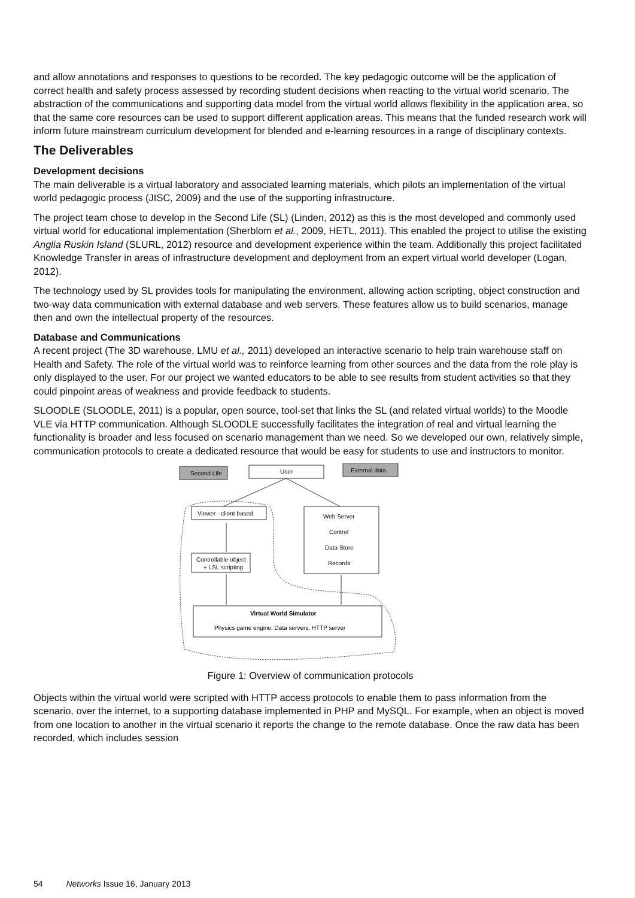and allow annotations and responses to questions to be recorded. The key pedagogic outcome will be the application of correct health and safety process assessed by recording student decisions when reacting to the virtual world scenario. The abstraction of the communications and supporting data model from the virtual world allows flexibility in the application area, so that the same core resources can be used to support different application areas. This means that the funded research work will inform future mainstream curriculum development for blended and e-learning resources in a range of disciplinary contexts.
The Deliverables
Development decisions
The main deliverable is a virtual laboratory and associated learning materials, which pilots an implementation of the virtual world pedagogic process (JISC, 2009) and the use of the supporting infrastructure.
The project team chose to develop in the Second Life (SL) (Linden, 2012) as this is the most developed and commonly used virtual world for educational implementation (Sherblom et al., 2009, HETL, 2011). This enabled the project to utilise the existing Anglia Ruskin Island (SLURL, 2012) resource and development experience within the team. Additionally this project facilitated Knowledge Transfer in areas of infrastructure development and deployment from an expert virtual world developer (Logan, 2012).
The technology used by SL provides tools for manipulating the environment, allowing action scripting, object construction and two-way data communication with external database and web servers. These features allow us to build scenarios, manage then and own the intellectual property of the resources.
Database and Communications
A recent project (The 3D warehouse, LMU et al., 2011) developed an interactive scenario to help train warehouse staff on Health and Safety. The role of the virtual world was to reinforce learning from other sources and the data from the role play is only displayed to the user. For our project we wanted educators to be able to see results from student activities so that they could pinpoint areas of weakness and provide feedback to students.
SLOODLE (SLOODLE, 2011) is a popular, open source, tool-set that links the SL (and related virtual worlds) to the Moodle VLE via HTTP communication. Although SLOODLE successfully facilitates the integration of real and virtual learning the functionality is broader and less focused on scenario management than we need. So we developed our own, relatively simple, communication protocols to create a dedicated resource that would be easy for students to use and instructors to monitor.
Second Life
User
External data
Viewer - client based
Web Server
Control
Data Store
Records
Controllable object
+ LSL scripting
Virtual World Simulator
Physics game engine, Data servers, HTTP server
Figure 1: Overview of communication protocols
Objects within the virtual world were scripted with HTTP access protocols to enable them to pass information from the scenario, over the internet, to a supporting database implemented in PHP and MySQL. For example, when an object is moved from one location to another in the virtual scenario it reports the change to the remote database. Once the raw data has been recorded, which includes session
54 Networks Issue 16, January 2013